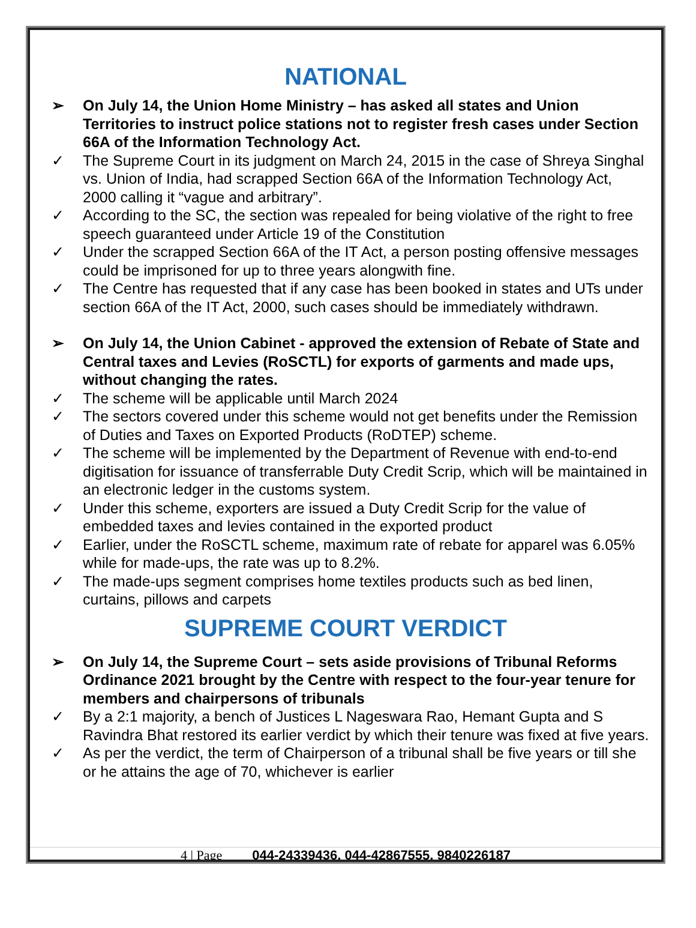NATIONAL
➢ On July 14, the Union Home Ministry – has asked all states and Union Territories to instruct police stations not to register fresh cases under Section 66A of the Information Technology Act.
✓ The Supreme Court in its judgment on March 24, 2015 in the case of Shreya Singhal vs. Union of India, had scrapped Section 66A of the Information Technology Act, 2000 calling it “vague and arbitrary”.
✓ According to the SC, the section was repealed for being violative of the right to free speech guaranteed under Article 19 of the Constitution
✓ Under the scrapped Section 66A of the IT Act, a person posting offensive messages could be imprisoned for up to three years alongwith fine.
✓ The Centre has requested that if any case has been booked in states and UTs under section 66A of the IT Act, 2000, such cases should be immediately withdrawn.
➢ On July 14, the Union Cabinet - approved the extension of Rebate of State and Central taxes and Levies (RoSCTL) for exports of garments and made ups, without changing the rates.
✓ The scheme will be applicable until March 2024
✓ The sectors covered under this scheme would not get benefits under the Remission of Duties and Taxes on Exported Products (RoDTEP) scheme.
✓ The scheme will be implemented by the Department of Revenue with end-to-end digitisation for issuance of transferrable Duty Credit Scrip, which will be maintained in an electronic ledger in the customs system.
✓ Under this scheme, exporters are issued a Duty Credit Scrip for the value of embedded taxes and levies contained in the exported product
✓ Earlier, under the RoSCTL scheme, maximum rate of rebate for apparel was 6.05% while for made-ups, the rate was up to 8.2%.
✓ The made-ups segment comprises home textiles products such as bed linen, curtains, pillows and carpets
SUPREME COURT VERDICT
➢ On July 14, the Supreme Court – sets aside provisions of Tribunal Reforms Ordinance 2021 brought by the Centre with respect to the four-year tenure for members and chairpersons of tribunals
✓ By a 2:1 majority, a bench of Justices L Nageswara Rao, Hemant Gupta and S Ravindra Bhat restored its earlier verdict by which their tenure was fixed at five years.
✓ As per the verdict, the term of Chairperson of a tribunal shall be five years or till she or he attains the age of 70, whichever is earlier
4 | Page 044-24339436, 044-42867555, 9840226187